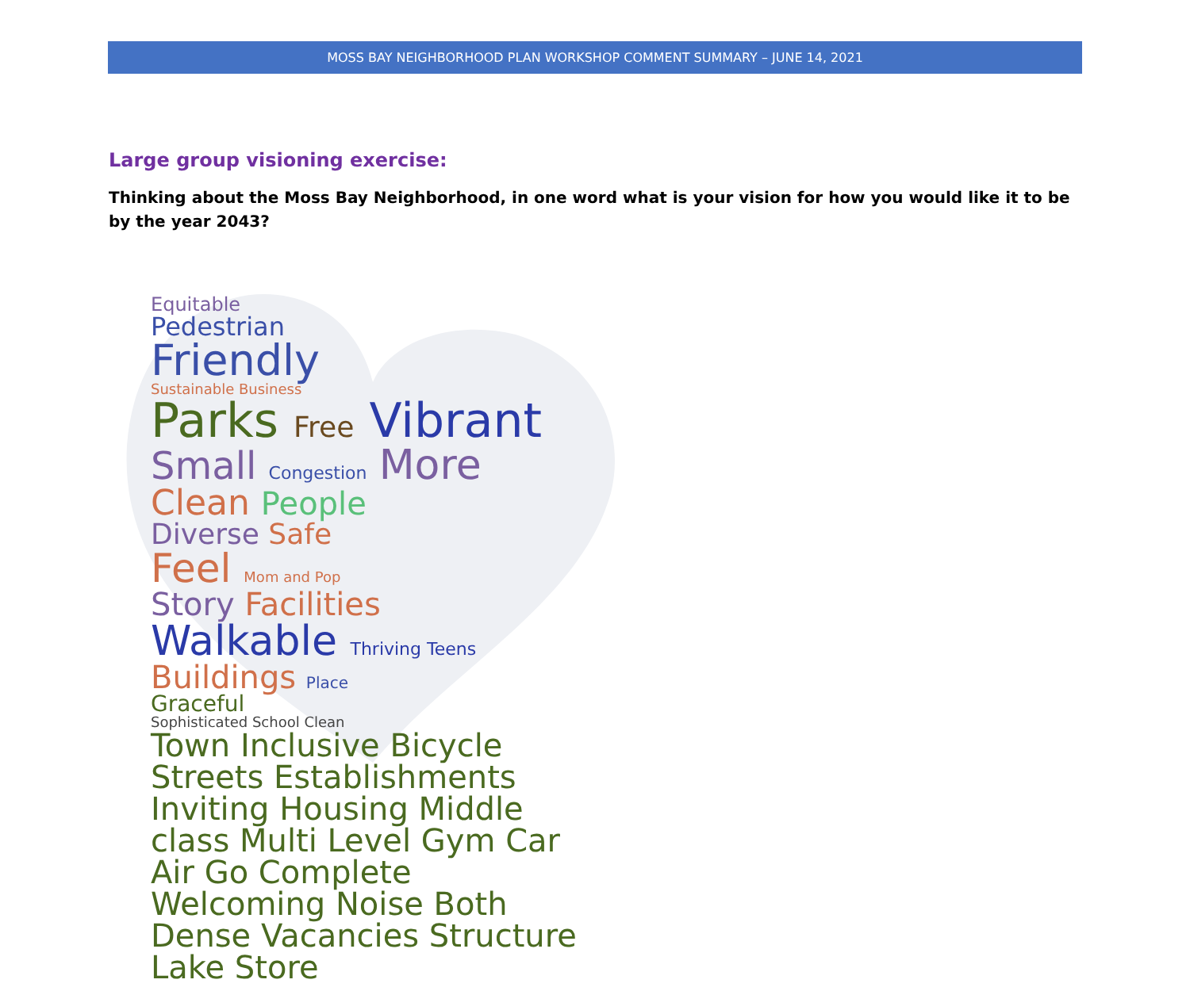MOSS BAY NEIGHBORHOOD PLAN WORKSHOP COMMENT SUMMARY – JUNE 14, 2021
Large group visioning exercise:
Thinking about the Moss Bay Neighborhood, in one word what is your vision for how you would like it to be by the year 2043?
Equitable
Pedestrian
Friendly
Sustainable Business
Parks Free Vibrant
Small Congestion More
Clean People
Diverse Safe
Feel Mom and Pop
Story Facilities
Walkable Thriving Teens
Buildings Place
Graceful
Sophisticated School Clean
Town Inclusive Bicycle Streets Establishments Inviting Housing Middle class Multi Level Gym Car Air Go Complete Welcoming Noise Both Dense Vacancies Structure Lake Store